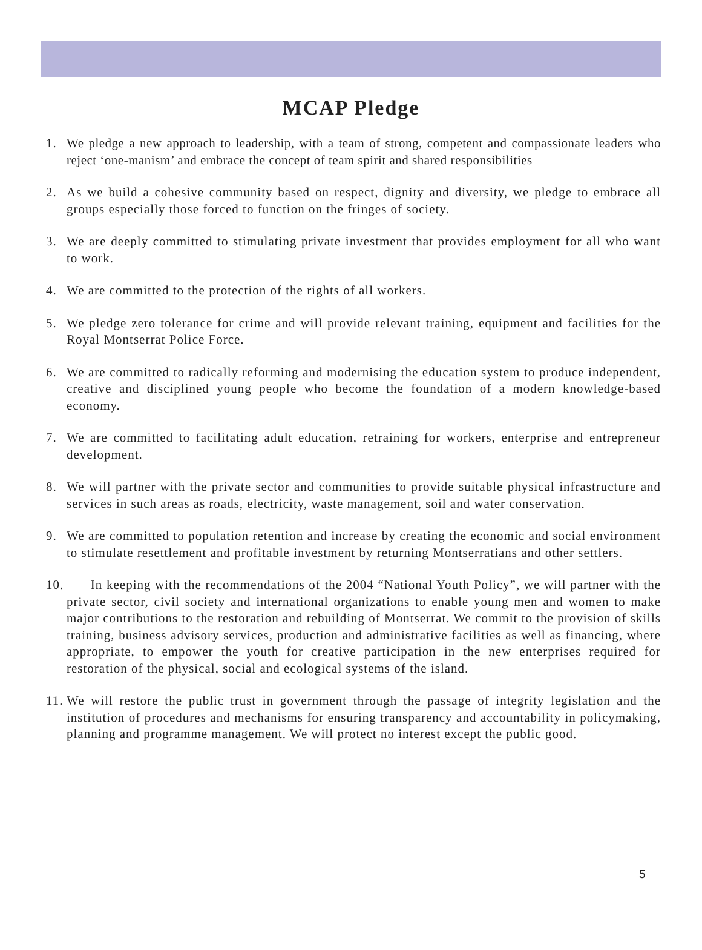MCAP Pledge
1. We pledge a new approach to leadership, with a team of strong, competent and compassionate leaders who reject ‘one-manism’ and embrace the concept of team spirit and shared responsibilities
2. As we build a cohesive community based on respect, dignity and diversity, we pledge to embrace all groups especially those forced to function on the fringes of society.
3. We are deeply committed to stimulating private investment that provides employment for all who want to work.
4. We are committed to the protection of the rights of all workers.
5. We pledge zero tolerance for crime and will provide relevant training, equipment and facilities for the Royal Montserrat Police Force.
6. We are committed to radically reforming and modernising the education system to produce independent, creative and disciplined young people who become the foundation of a modern knowledge-based economy.
7. We are committed to facilitating adult education, retraining for workers, enterprise and entrepreneur development.
8. We will partner with the private sector and communities to provide suitable physical infrastructure and services in such areas as roads, electricity, waste management, soil and water conservation.
9. We are committed to population retention and increase by creating the economic and social environment to stimulate resettlement and profitable investment by returning Montserratians and other settlers.
10. In keeping with the recommendations of the 2004 “National Youth Policy”, we will partner with the private sector, civil society and international organizations to enable young men and women to make major contributions to the restoration and rebuilding of Montserrat. We commit to the provision of skills training, business advisory services, production and administrative facilities as well as financing, where appropriate, to empower the youth for creative participation in the new enterprises required for restoration of the physical, social and ecological systems of the island.
11. We will restore the public trust in government through the passage of integrity legislation and the institution of procedures and mechanisms for ensuring transparency and accountability in policymaking, planning and programme management. We will protect no interest except the public good.
5